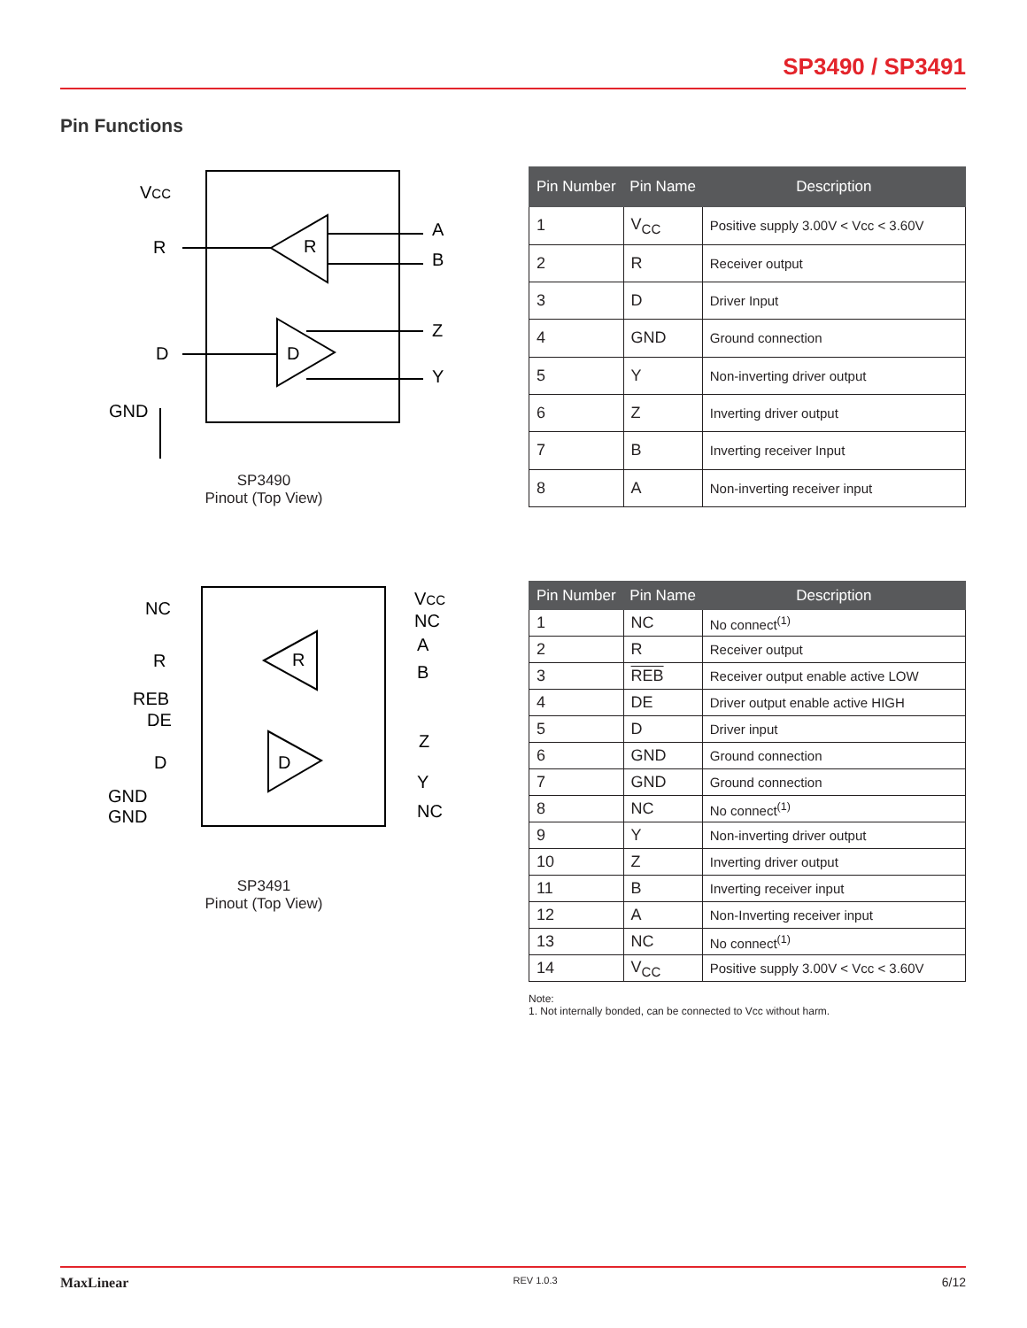SP3490 / SP3491
Pin Functions
VCC
R
D
GND
A
B
Z
Y
R
D
SP3490
Pinout (Top View)
| Pin Number | Pin Name | Description |
| --- | --- | --- |
| 1 | V<sub>CC</sub> | Positive supply 3.00V < Vcc < 3.60V |
| 2 | R | Receiver output |
| 3 | D | Driver Input |
| 4 | GND | Ground connection |
| 5 | Y | Non-inverting driver output |
| 6 | Z | Inverting driver output |
| 7 | B | Inverting receiver Input |
| 8 | A | Non-inverting receiver input |
NC
R
REB
DE
D
GND
GND
VCC
NC
A
B
Z
Y
NC
R
D
SP3491
Pinout (Top View)
| Pin Number | Pin Name | Description |
| --- | --- | --- |
| 1 | NC | No connect<sup>(1)</sup> |
| 2 | R | Receiver output |
| 3 | REB | Receiver output enable active LOW |
| 4 | DE | Driver output enable active HIGH |
| 5 | D | Driver input |
| 6 | GND | Ground connection |
| 7 | GND | Ground connection |
| 8 | NC | No connect<sup>(1)</sup> |
| 9 | Y | Non-inverting driver output |
| 10 | Z | Inverting driver output |
| 11 | B | Inverting receiver input |
| 12 | A | Non-Inverting receiver input |
| 13 | NC | No connect<sup>(1)</sup> |
| 14 | V<sub>CC</sub> | Positive supply 3.00V < Vcc < 3.60V |
Note:
1. Not internally bonded, can be connected to Vcc without harm.
MaxLinear REV 1.0.3 6/12